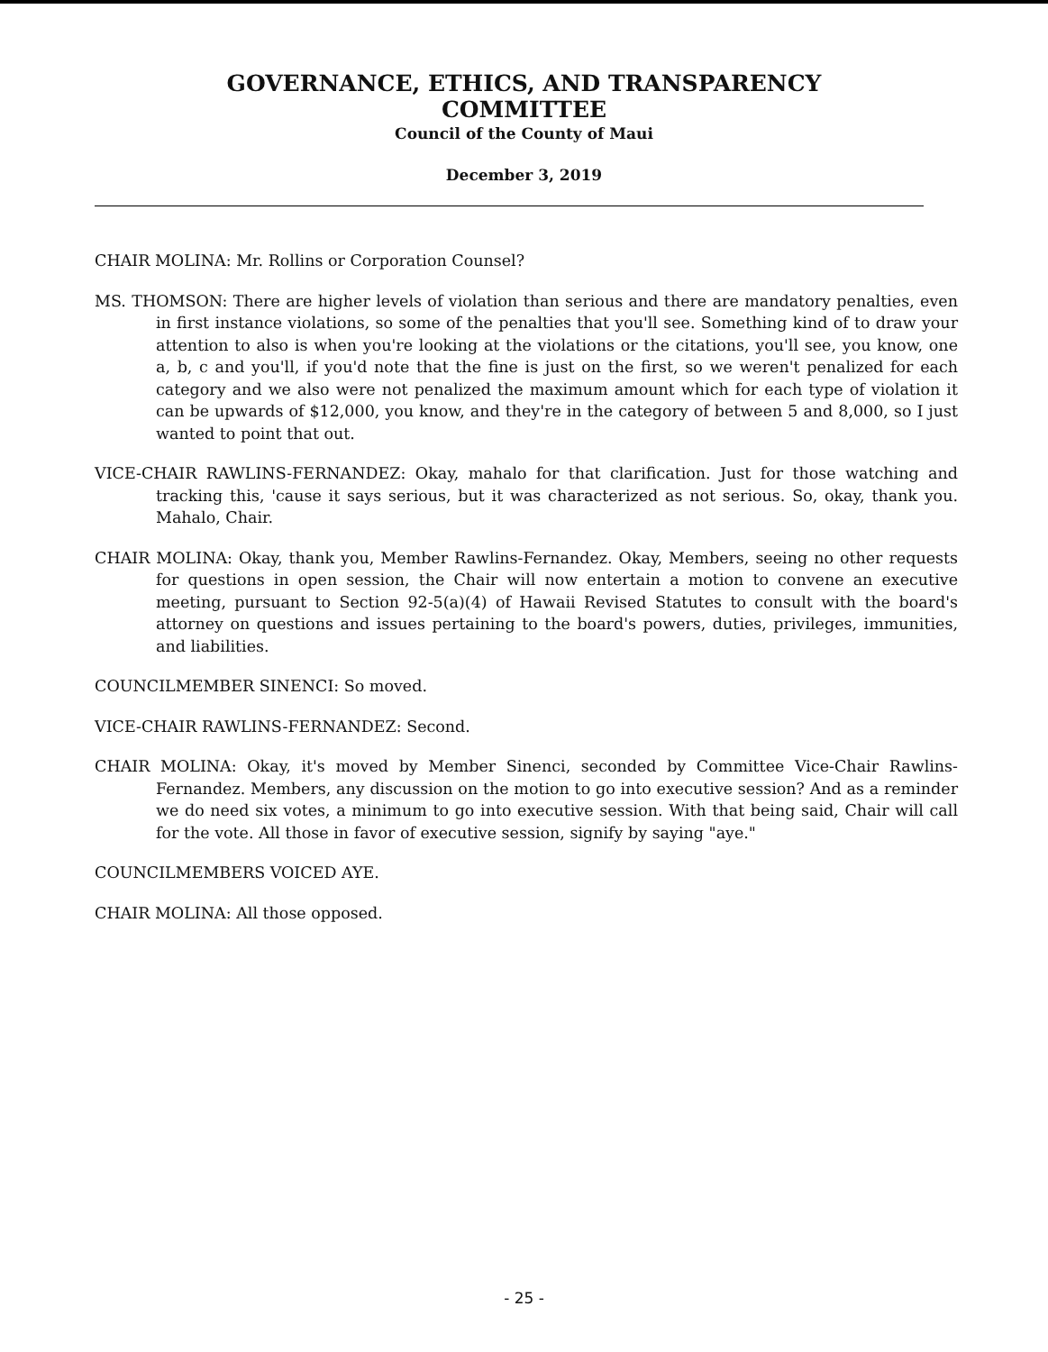GOVERNANCE, ETHICS, AND TRANSPARENCY
COMMITTEE
Council of the County of Maui
December 3, 2019
CHAIR MOLINA: Mr. Rollins or Corporation Counsel?
MS. THOMSON: There are higher levels of violation than serious and there are mandatory penalties, even in first instance violations, so some of the penalties that you'll see. Something kind of to draw your attention to also is when you're looking at the violations or the citations, you'll see, you know, one a, b, c and you'll, if you'd note that the fine is just on the first, so we weren't penalized for each category and we also were not penalized the maximum amount which for each type of violation it can be upwards of $12,000, you know, and they're in the category of between 5 and 8,000, so I just wanted to point that out.
VICE-CHAIR RAWLINS-FERNANDEZ: Okay, mahalo for that clarification. Just for those watching and tracking this, 'cause it says serious, but it was characterized as not serious. So, okay, thank you. Mahalo, Chair.
CHAIR MOLINA: Okay, thank you, Member Rawlins-Fernandez. Okay, Members, seeing no other requests for questions in open session, the Chair will now entertain a motion to convene an executive meeting, pursuant to Section 92-5(a)(4) of Hawaii Revised Statutes to consult with the board's attorney on questions and issues pertaining to the board's powers, duties, privileges, immunities, and liabilities.
COUNCILMEMBER SINENCI: So moved.
VICE-CHAIR RAWLINS-FERNANDEZ: Second.
CHAIR MOLINA: Okay, it's moved by Member Sinenci, seconded by Committee Vice-Chair Rawlins-Fernandez. Members, any discussion on the motion to go into executive session? And as a reminder we do need six votes, a minimum to go into executive session. With that being said, Chair will call for the vote. All those in favor of executive session, signify by saying "aye."
COUNCILMEMBERS VOICED AYE.
CHAIR MOLINA: All those opposed.
- 25 -